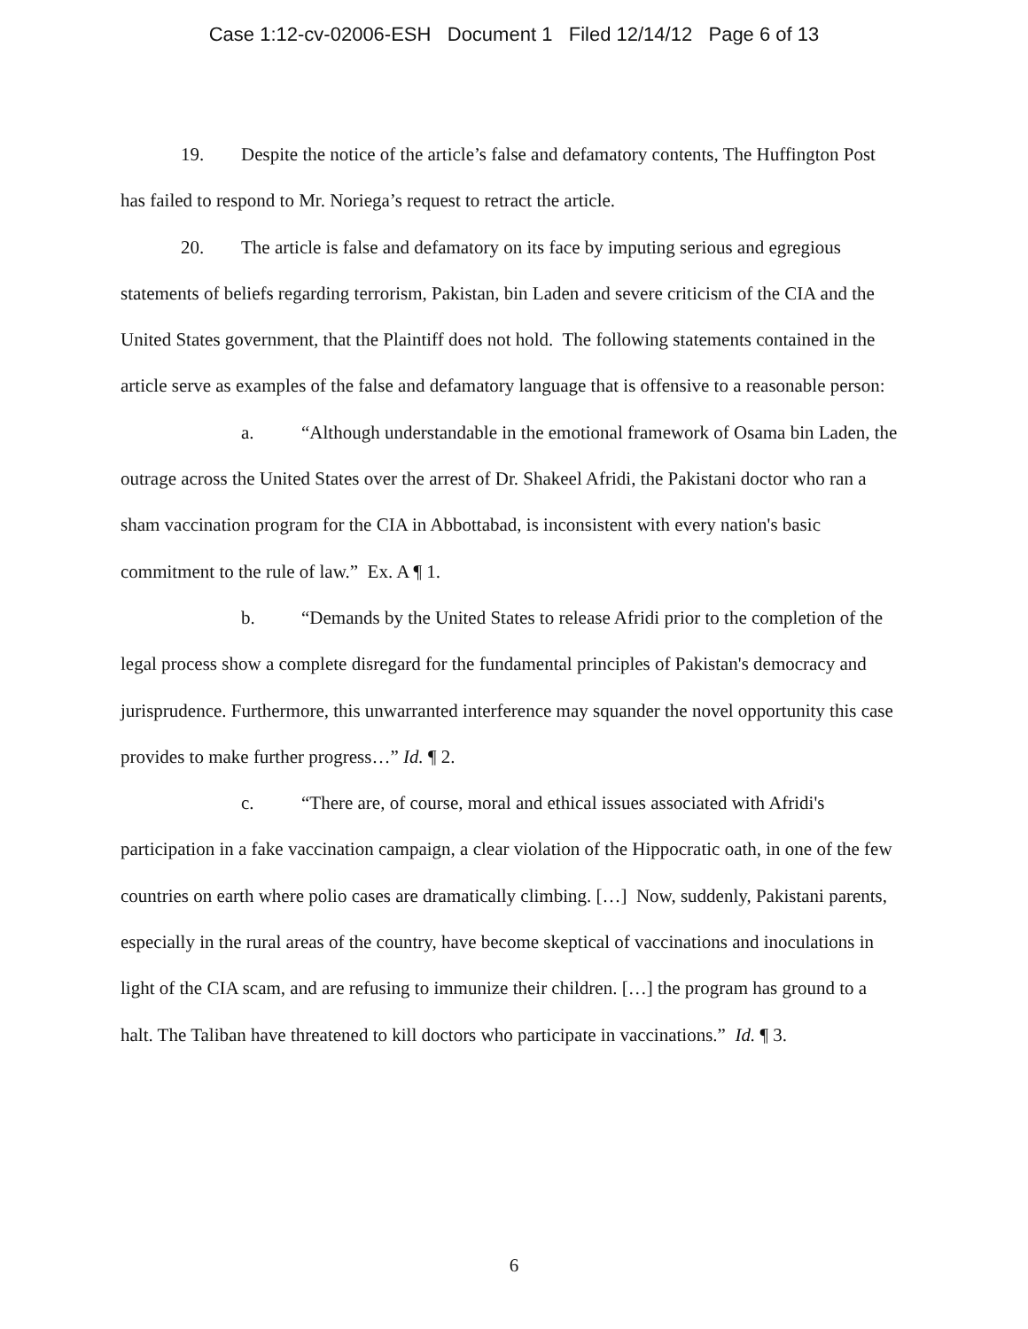Case 1:12-cv-02006-ESH Document 1 Filed 12/14/12 Page 6 of 13
19. Despite the notice of the article’s false and defamatory contents, The Huffington Post has failed to respond to Mr. Noriega’s request to retract the article.
20. The article is false and defamatory on its face by imputing serious and egregious statements of beliefs regarding terrorism, Pakistan, bin Laden and severe criticism of the CIA and the United States government, that the Plaintiff does not hold. The following statements contained in the article serve as examples of the false and defamatory language that is offensive to a reasonable person:
a. “Although understandable in the emotional framework of Osama bin Laden, the outrage across the United States over the arrest of Dr. Shakeel Afridi, the Pakistani doctor who ran a sham vaccination program for the CIA in Abbottabad, is inconsistent with every nation's basic commitment to the rule of law.” Ex. A ¶ 1.
b. “Demands by the United States to release Afridi prior to the completion of the legal process show a complete disregard for the fundamental principles of Pakistan's democracy and jurisprudence. Furthermore, this unwarranted interference may squander the novel opportunity this case provides to make further progress…” Id. ¶ 2.
c. “There are, of course, moral and ethical issues associated with Afridi's participation in a fake vaccination campaign, a clear violation of the Hippocratic oath, in one of the few countries on earth where polio cases are dramatically climbing. […] Now, suddenly, Pakistani parents, especially in the rural areas of the country, have become skeptical of vaccinations and inoculations in light of the CIA scam, and are refusing to immunize their children. […] the program has ground to a halt. The Taliban have threatened to kill doctors who participate in vaccinations.” Id. ¶ 3.
6